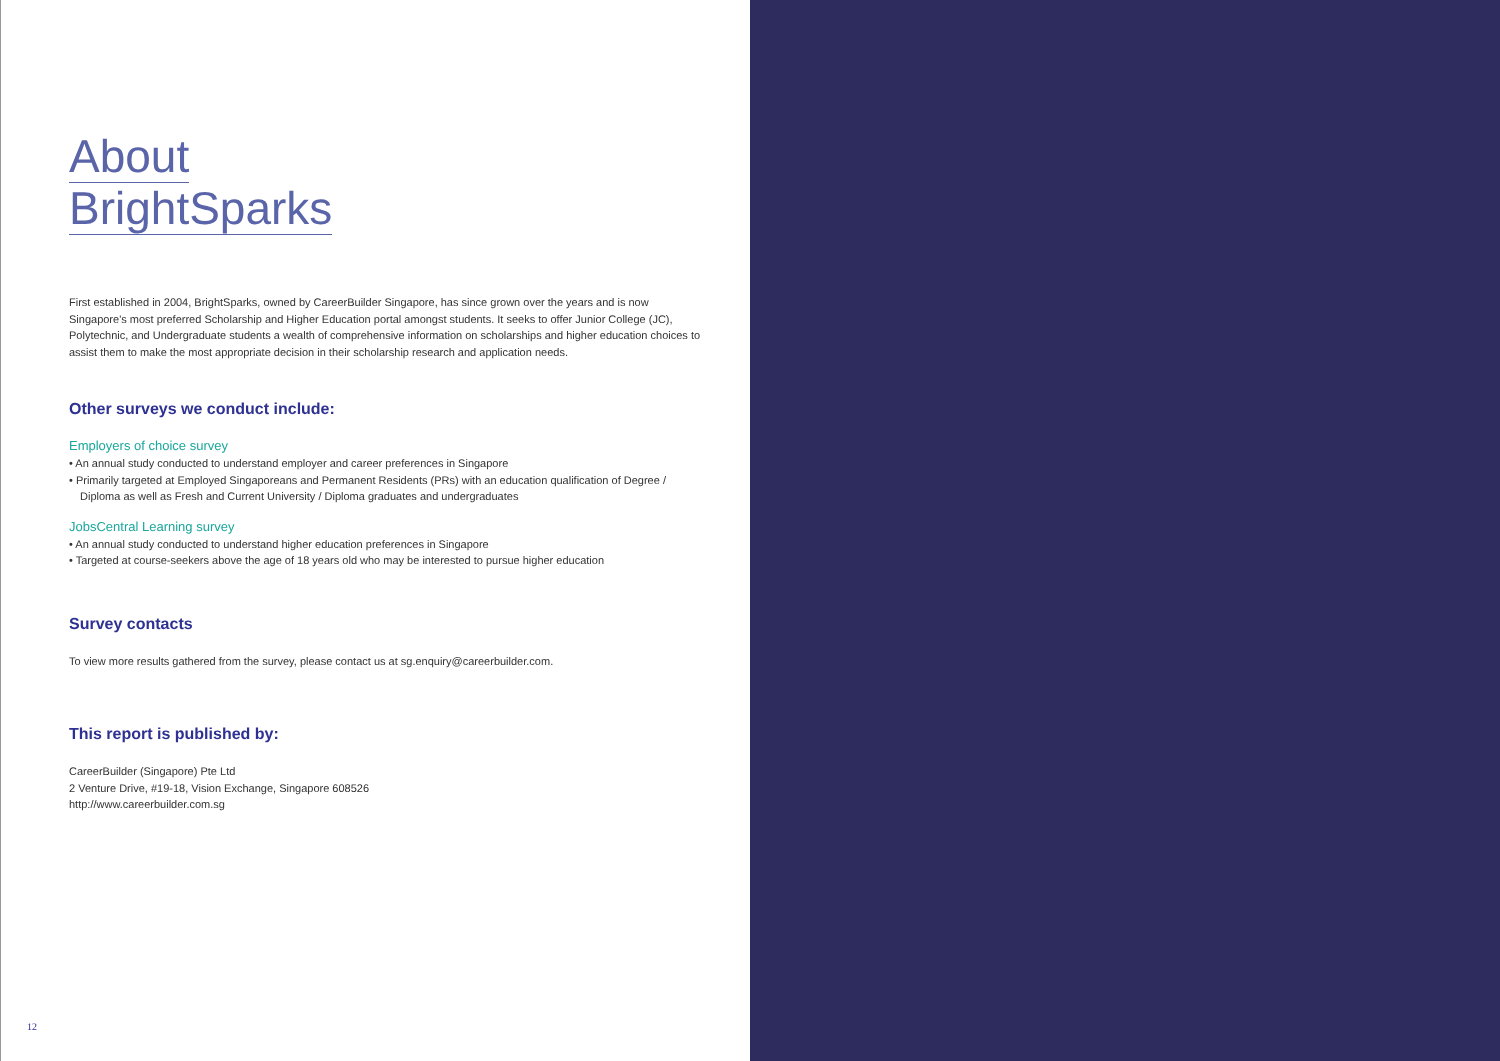About
BrightSparks
First established in 2004, BrightSparks, owned by CareerBuilder Singapore, has since grown over the years and is now Singapore's most preferred Scholarship and Higher Education portal amongst students. It seeks to offer Junior College (JC), Polytechnic, and Undergraduate students a wealth of comprehensive information on scholarships and higher education choices to assist them to make the most appropriate decision in their scholarship research and application needs.
Other surveys we conduct include:
Employers of choice survey
• An annual study conducted to understand employer and career preferences in Singapore
• Primarily targeted at Employed Singaporeans and Permanent Residents (PRs) with an education qualification of Degree / Diploma as well as Fresh and Current University / Diploma graduates and undergraduates
JobsCentral Learning survey
• An annual study conducted to understand higher education preferences in Singapore
• Targeted at course-seekers above the age of 18 years old who may be interested to pursue higher education
Survey contacts
To view more results gathered from the survey, please contact us at sg.enquiry@careerbuilder.com.
This report is published by:
CareerBuilder (Singapore) Pte Ltd
2 Venture Drive, #19-18, Vision Exchange, Singapore 608526
http://www.careerbuilder.com.sg
12